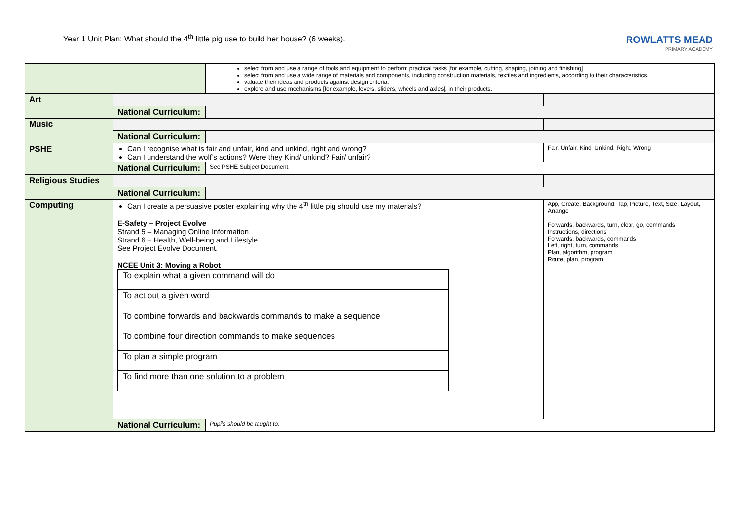Year 1 Unit Plan: What should the 4<sup>th</sup> little pig use to build her house? (6 weeks).
ROWLATTS MEAD
PRIMARY ACADEMY
| | | select from and use a range of tools and equipment to perform practical tasks [for example, cutting, shaping, joining and finishing] select from and use a wide range of materials and components, including construction materials, textiles and ingredients, according to their characteristics. valuate their ideas and products against design criteria. explore and use mechanisms [for example, levers, sliders, wheels and axles], in their products. | |
| Art | | | |
| | National Curriculum: | | |
| Music | | | |
| | National Curriculum: | | |
| PSHE | Can I recognise what is fair and unfair, kind and unkind, right and wrong? Can I understand the wolf’s actions? Were they Kind/ unkind? Fair/ unfair? | | Fair, Unfair, Kind, Unkind, Right, Wrong |
| | National Curriculum: | See PSHE Subject Document. | |
| Religious Studies | | | |
| | National Curriculum: | | |
| Computing | Can I create a persuasive poster explaining why the 4<sup>th</sup> little pig should use my materials? E-Safety – Project Evolve Strand 5 – Managing Online Information Strand 6 – Health, Well-being and Lifestyle See Project Evolve Document. NCEE Unit 3: Moving a Robot / To explain what a given command will do / / To act out a given word / / To combine forwards and backwards commands to make a sequence / / To combine four direction commands to make sequences / / To plan a simple program / / To find more than one solution to a problem / | | App, Create, Background, Tap, Picture, Text, Size, Layout, Arrange Forwards, backwards, turn, clear, go, commands Instructions, directions Forwards, backwards, commands Left, right, turn, commands Plan, algorithm, program Route, plan, program |
| | National Curriculum: | Pupils should be taught to: | |